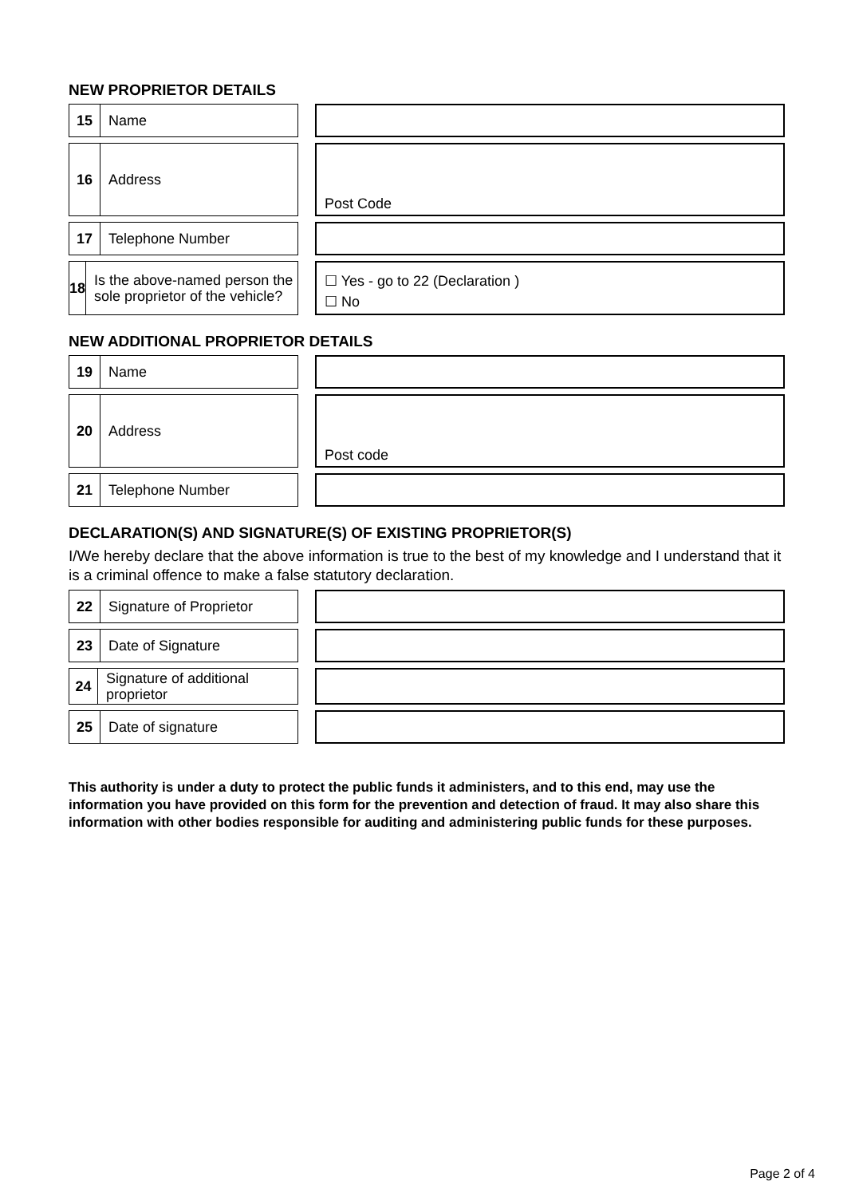NEW PROPRIETOR DETAILS
15
Name
16
Address
Post Code
17
Telephone Number
18
Is the above-named person the sole proprietor of the vehicle?
☐ Yes - go to 22 (Declaration )
☐ No
NEW ADDITIONAL PROPRIETOR DETAILS
19
Name
20
Address
Post code
21
Telephone Number
DECLARATION(S) AND SIGNATURE(S) OF EXISTING PROPRIETOR(S)
I/We hereby declare that the above information is true to the best of my knowledge and I understand that it is a criminal offence to make a false statutory declaration.
22
Signature of Proprietor
23
Date of Signature
24
Signature of additional proprietor
25
Date of signature
This authority is under a duty to protect the public funds it administers, and to this end, may use the information you have provided on this form for the prevention and detection of fraud. It may also share this information with other bodies responsible for auditing and administering public funds for these purposes.
Page 2 of 4